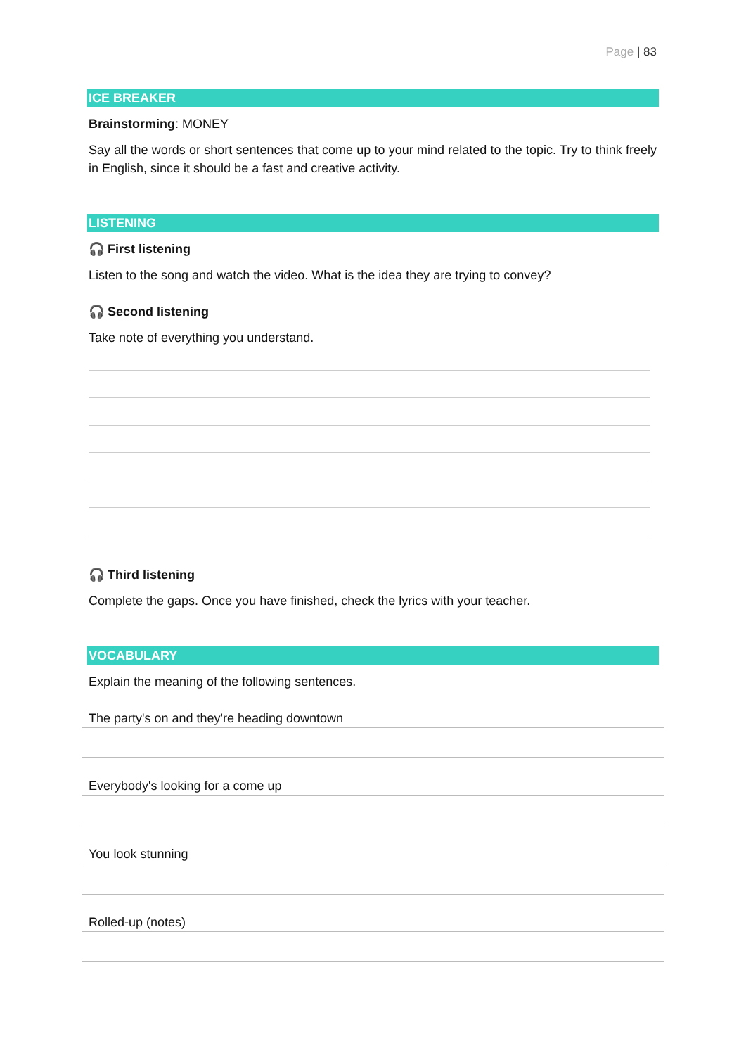Page | 83
ICE BREAKER
Brainstorming: MONEY
Say all the words or short sentences that come up to your mind related to the topic. Try to think freely in English, since it should be a fast and creative activity.
LISTENING
🎧 First listening
Listen to the song and watch the video. What is the idea they are trying to convey?
🎧 Second listening
Take note of everything you understand.
🎧 Third listening
Complete the gaps. Once you have finished, check the lyrics with your teacher.
VOCABULARY
Explain the meaning of the following sentences.
The party's on and they're heading downtown
Everybody's looking for a come up
You look stunning
Rolled-up (notes)